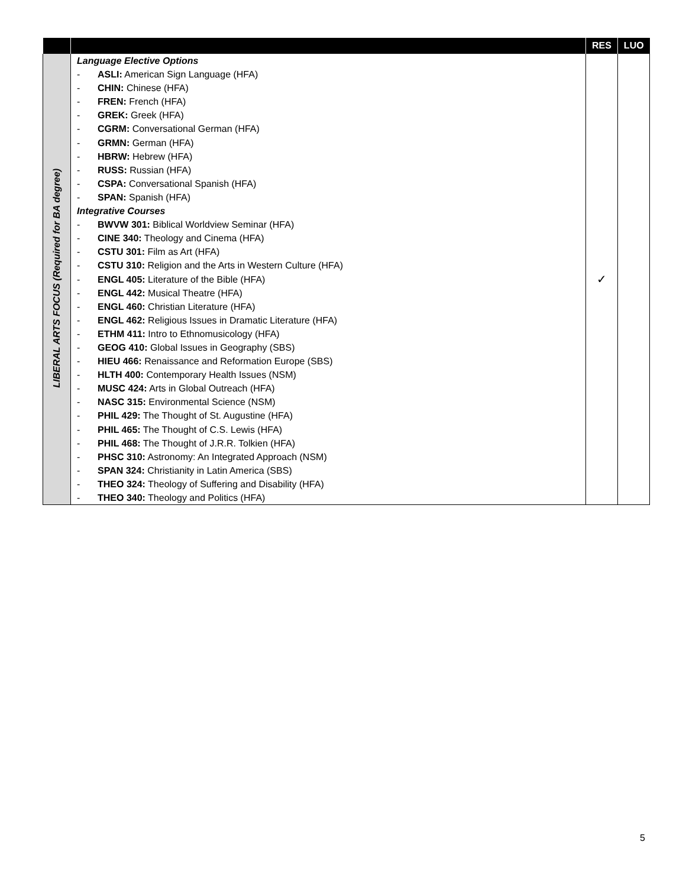| | | RES | LUO |
| --- | --- | --- | --- |
| LIBERAL ARTS FOCUS (Required for BA degree) | Language Elective Options - ASLI: American Sign Language (HFA) - CHIN: Chinese (HFA) - FREN: French (HFA) - GREK: Greek (HFA) - CGRM: Conversational German (HFA) - GRMN: German (HFA) - HBRW: Hebrew (HFA) - RUSS: Russian (HFA) - CSPA: Conversational Spanish (HFA) - SPAN: Spanish (HFA) Integrative Courses - BWVW 301: Biblical Worldview Seminar (HFA) - CINE 340: Theology and Cinema (HFA) - CSTU 301: Film as Art (HFA) - CSTU 310: Religion and the Arts in Western Culture (HFA) - ENGL 405: Literature of the Bible (HFA) - ENGL 442: Musical Theatre (HFA) - ENGL 460: Christian Literature (HFA) - ENGL 462: Religious Issues in Dramatic Literature (HFA) - ETHM 411: Intro to Ethnomusicology (HFA) - GEOG 410: Global Issues in Geography (SBS) - HIEU 466: Renaissance and Reformation Europe (SBS) - HLTH 400: Contemporary Health Issues (NSM) - MUSC 424: Arts in Global Outreach (HFA) - NASC 315: Environmental Science (NSM) - PHIL 429: The Thought of St. Augustine (HFA) - PHIL 465: The Thought of C.S. Lewis (HFA) - PHIL 468: The Thought of J.R.R. Tolkien (HFA) - PHSC 310: Astronomy: An Integrated Approach (NSM) - SPAN 324: Christianity in Latin America (SBS) - THEO 324: Theology of Suffering and Disability (HFA) - THEO 340: Theology and Politics (HFA) | ✓ | |
5